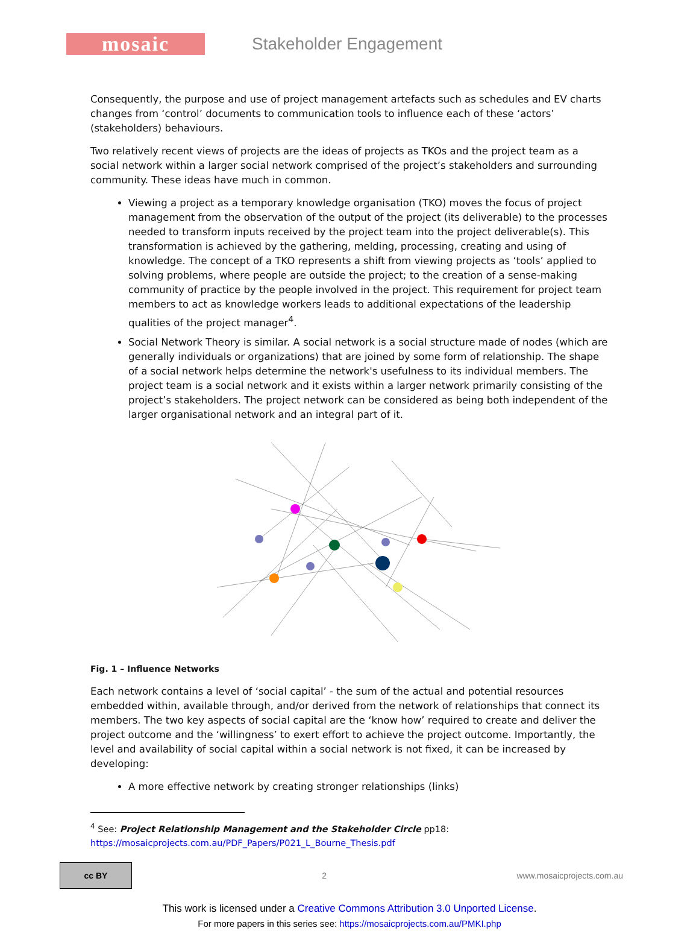mosaic
Stakeholder Engagement
Consequently, the purpose and use of project management artefacts such as schedules and EV charts changes from ‘control’ documents to communication tools to influence each of these ‘actors’ (stakeholders) behaviours.
Two relatively recent views of projects are the ideas of projects as TKOs and the project team as a social network within a larger social network comprised of the project’s stakeholders and surrounding community. These ideas have much in common.
Viewing a project as a temporary knowledge organisation (TKO) moves the focus of project management from the observation of the output of the project (its deliverable) to the processes needed to transform inputs received by the project team into the project deliverable(s). This transformation is achieved by the gathering, melding, processing, creating and using of knowledge. The concept of a TKO represents a shift from viewing projects as ‘tools’ applied to solving problems, where people are outside the project; to the creation of a sense-making community of practice by the people involved in the project. This requirement for project team members to act as knowledge workers leads to additional expectations of the leadership qualities of the project manager<sup>4</sup>.
Social Network Theory is similar. A social network is a social structure made of nodes (which are generally individuals or organizations) that are joined by some form of relationship. The shape of a social network helps determine the network's usefulness to its individual members. The project team is a social network and it exists within a larger network primarily consisting of the project’s stakeholders. The project network can be considered as being both independent of the larger organisational network and an integral part of it.
Fig. 1 – Influence Networks
Each network contains a level of ‘social capital’ - the sum of the actual and potential resources embedded within, available through, and/or derived from the network of relationships that connect its members. The two key aspects of social capital are the ‘know how’ required to create and deliver the project outcome and the ‘willingness’ to exert effort to achieve the project outcome. Importantly, the level and availability of social capital within a social network is not fixed, it can be increased by developing:
A more effective network by creating stronger relationships (links)
<sup>4</sup> See: Project Relationship Management and the Stakeholder Circle pp18:
https://mosaicprojects.com.au/PDF_Papers/P021_L_Bourne_Thesis.pdf
cc BY
2 www.mosaicprojects.com.au
This work is licensed under a Creative Commons Attribution 3.0 Unported License.
For more papers in this series see: https://mosaicprojects.com.au/PMKI.php